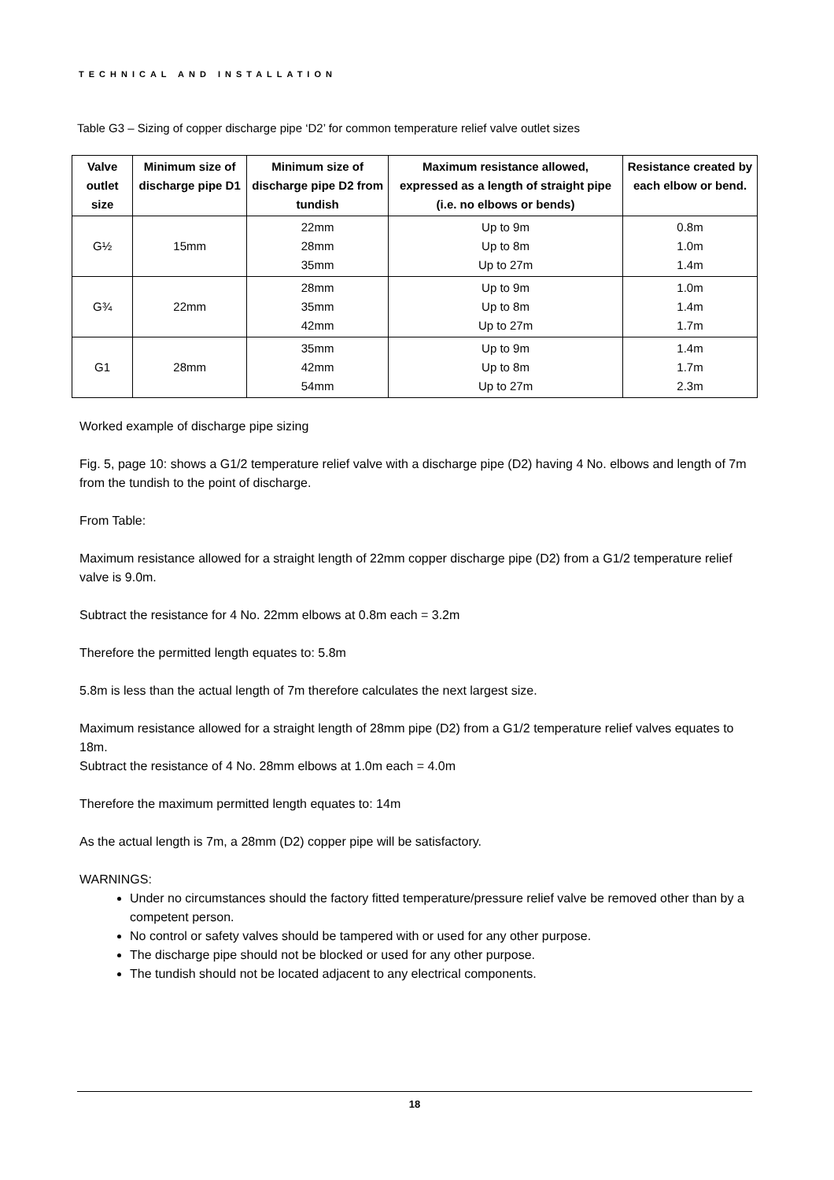TECHNICAL AND INSTALLATION
Table G3 – Sizing of copper discharge pipe ‘D2’ for common temperature relief valve outlet sizes
| Valve outlet size | Minimum size of discharge pipe D1 | Minimum size of discharge pipe D2 from tundish | Maximum resistance allowed, expressed as a length of straight pipe (i.e. no elbows or bends) | Resistance created by each elbow or bend. |
| --- | --- | --- | --- | --- |
| G½ | 15mm | 22mm 28mm 35mm | Up to 9m Up to 8m Up to 27m | 0.8m 1.0m 1.4m |
| G¾ | 22mm | 28mm 35mm 42mm | Up to 9m Up to 8m Up to 27m | 1.0m 1.4m 1.7m |
| G1 | 28mm | 35mm 42mm 54mm | Up to 9m Up to 8m Up to 27m | 1.4m 1.7m 2.3m |
Worked example of discharge pipe sizing
Fig. 5, page 10: shows a G1/2 temperature relief valve with a discharge pipe (D2) having 4 No. elbows and length of 7m from the tundish to the point of discharge.
From Table:
Maximum resistance allowed for a straight length of 22mm copper discharge pipe (D2) from a G1/2 temperature relief valve is 9.0m.
Subtract the resistance for 4 No. 22mm elbows at 0.8m each = 3.2m
Therefore the permitted length equates to: 5.8m
5.8m is less than the actual length of 7m therefore calculates the next largest size.
Maximum resistance allowed for a straight length of 28mm pipe (D2) from a G1/2 temperature relief valves equates to 18m.
Subtract the resistance of 4 No. 28mm elbows at 1.0m each = 4.0m
Therefore the maximum permitted length equates to: 14m
As the actual length is 7m, a 28mm (D2) copper pipe will be satisfactory.
WARNINGS:
Under no circumstances should the factory fitted temperature/pressure relief valve be removed other than by a competent person.
No control or safety valves should be tampered with or used for any other purpose.
The discharge pipe should not be blocked or used for any other purpose.
The tundish should not be located adjacent to any electrical components.
18